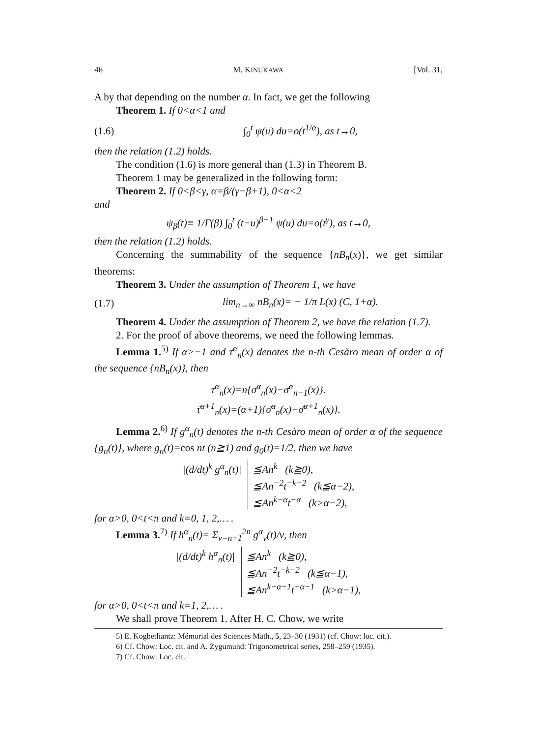46 M. KINUKAWA [Vol. 31,
A by that depending on the number α. In fact, we get the following
Theorem 1. If 0<α<1 and
(1.6) ∫<sub>0</sub><sup>t</sup> ψ(u) du=o(t<sup>1/α</sup>), as t→0,
then the relation (1.2) holds.
The condition (1.6) is more general than (1.3) in Theorem B.
Theorem 1 may be generalized in the following form:
Theorem 2. If 0<β<γ, α=β/(γ−β+1), 0<α<2
and
ψ<sub>β</sub>(t)≡ 1/Γ(β) ∫<sub>0</sub><sup>t</sup> (t−u)<sup>β−1</sup> ψ(u) du=o(t<sup>γ</sup>), as t→0,
then the relation (1.2) holds.
Concerning the summability of the sequence {nB<sub>n</sub>(x)}, we get similar theorems:
Theorem 3. Under the assumption of Theorem 1, we have
(1.7) lim<sub>n→∞</sub> nB<sub>n</sub>(x)= − 1/π L(x) (C, 1+α).
Theorem 4. Under the assumption of Theorem 2, we have the relation (1.7).
2. For the proof of above theorems, we need the following lemmas.
Lemma 1.<sup>5)</sup> If α>−1 and τ̄<sup>α</sup><sub>n</sub>(x) denotes the n-th Cesàro mean of order α of the sequence {nB<sub>n</sub>(x)}, then
τ̄<sup>α</sup><sub>n</sub>(x)=n{σ̄<sup>α</sup><sub>n</sub>(x)−σ̄<sup>α</sup><sub>n−1</sub>(x)}.
τ̄<sup>α+1</sup><sub>n</sub>(x)=(α+1){σ̄<sup>α</sup><sub>n</sub>(x)−σ̄<sup>α+1</sup><sub>n</sub>(x)}.
Lemma 2.<sup>6)</sup> If g<sup>α</sup><sub>n</sub>(t) denotes the n-th Cesàro mean of order α of the sequence {g<sub>n</sub>(t)}, where g<sub>n</sub>(t)=cos nt (n≧1) and g<sub>0</sub>(t)=1/2, then we have
|(d/dt)<sup>k</sup> g<sup>α</sup><sub>n</sub>(t)| ≦An<sup>k</sup> (k≧0),
≦An<sup>−2</sup>t<sup>−k−2</sup> (k≦α−2),
≦An<sup>k−α</sup>t<sup>−α</sup> (k>α−2),
for α>0, 0<t<π and k=0, 1, 2,… .
Lemma 3.<sup>7)</sup> If h<sup>α</sup><sub>n</sub>(t)= Σ<sub>ν=n+1</sub><sup>2n</sup> g<sup>α</sup><sub>ν</sub>(t)/ν, then
|(d/dt)<sup>k</sup> h<sup>α</sup><sub>n</sub>(t)| ≦An<sup>k</sup> (k≧0),
≦An<sup>−2</sup>t<sup>−k−2</sup> (k≦α−1),
≦An<sup>k−α−1</sup>t<sup>−α−1</sup> (k>α−1),
for α>0, 0<t<π and k=1, 2,… .
We shall prove Theorem 1. After H. C. Chow, we write
5) E. Kogbetliantz: Mémorial des Sciences Math., 5, 23–30 (1931) (cf. Chow: loc. cit.).
6) Cf. Chow: Loc. cit. and A. Zygumund: Trigonometrical series, 258–259 (1935).
7) Cf. Chow: Loc. cit.